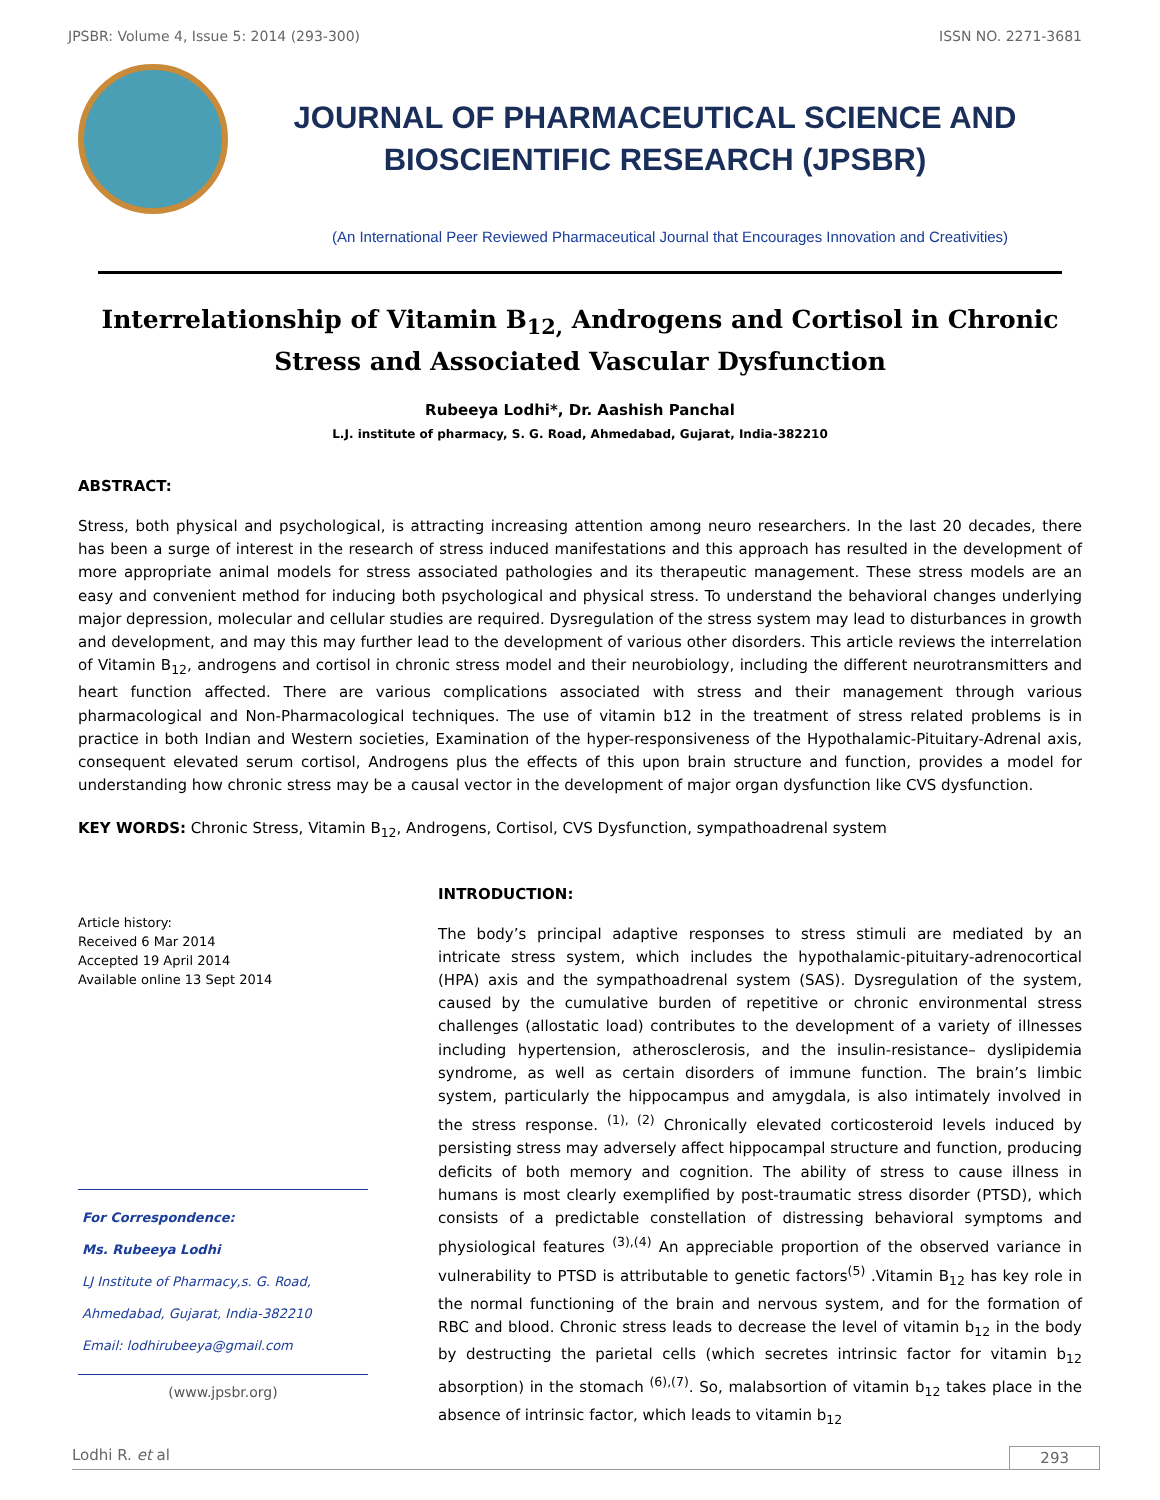JPSBR: Volume 4, Issue 5: 2014 (293-300) ISSN NO. 2271-3681
JOURNAL OF PHARMACEUTICAL SCIENCE AND
BIOSCIENTIFIC RESEARCH (JPSBR)
(An International Peer Reviewed Pharmaceutical Journal that Encourages Innovation and Creativities)
Interrelationship of Vitamin B<sub>12,</sub> Androgens and Cortisol in Chronic Stress and Associated Vascular Dysfunction
Rubeeya Lodhi*, Dr. Aashish Panchal
L.J. institute of pharmacy, S. G. Road, Ahmedabad, Gujarat, India-382210
ABSTRACT:
Stress, both physical and psychological, is attracting increasing attention among neuro researchers. In the last 20 decades, there has been a surge of interest in the research of stress induced manifestations and this approach has resulted in the development of more appropriate animal models for stress associated pathologies and its therapeutic management. These stress models are an easy and convenient method for inducing both psychological and physical stress. To understand the behavioral changes underlying major depression, molecular and cellular studies are required. Dysregulation of the stress system may lead to disturbances in growth and development, and may this may further lead to the development of various other disorders. This article reviews the interrelation of Vitamin B<sub>12</sub>, androgens and cortisol in chronic stress model and their neurobiology, including the different neurotransmitters and heart function affected. There are various complications associated with stress and their management through various pharmacological and Non-Pharmacological techniques. The use of vitamin b12 in the treatment of stress related problems is in practice in both Indian and Western societies, Examination of the hyper-responsiveness of the Hypothalamic-Pituitary-Adrenal axis, consequent elevated serum cortisol, Androgens plus the effects of this upon brain structure and function, provides a model for understanding how chronic stress may be a causal vector in the development of major organ dysfunction like CVS dysfunction.
KEY WORDS: Chronic Stress, Vitamin B<sub>12</sub>, Androgens, Cortisol, CVS Dysfunction, sympathoadrenal system
Article history:
Received 6 Mar 2014
Accepted 19 April 2014
Available online 13 Sept 2014
For Correspondence:
Ms. Rubeeya Lodhi
LJ Institute of Pharmacy,s. G. Road,
Ahmedabad, Gujarat, India-382210
Email: lodhirubeeya@gmail.com
(www.jpsbr.org)
INTRODUCTION:
The body’s principal adaptive responses to stress stimuli are mediated by an intricate stress system, which includes the hypothalamic-pituitary-adrenocortical (HPA) axis and the sympathoadrenal system (SAS). Dysregulation of the system, caused by the cumulative burden of repetitive or chronic environmental stress challenges (allostatic load) contributes to the development of a variety of illnesses including hypertension, atherosclerosis, and the insulin-resistance– dyslipidemia syndrome, as well as certain disorders of immune function. The brain’s limbic system, particularly the hippocampus and amygdala, is also intimately involved in the stress response. <sup>(1), (2)</sup> Chronically elevated corticosteroid levels induced by persisting stress may adversely affect hippocampal structure and function, producing deficits of both memory and cognition. The ability of stress to cause illness in humans is most clearly exemplified by post-traumatic stress disorder (PTSD), which consists of a predictable constellation of distressing behavioral symptoms and physiological features <sup>(3),(4)</sup> An appreciable proportion of the observed variance in vulnerability to PTSD is attributable to genetic factors<sup>(5)</sup> .Vitamin B<sub>12</sub> has key role in the normal functioning of the brain and nervous system, and for the formation of RBC and blood. Chronic stress leads to decrease the level of vitamin b<sub>12</sub> in the body by destructing the parietal cells (which secretes intrinsic factor for vitamin b<sub>12</sub> absorption) in the stomach <sup>(6),(7)</sup>. So, malabsortion of vitamin b<sub>12</sub> takes place in the absence of intrinsic factor, which leads to vitamin b<sub>12</sub>
Lodhi R. et al 293